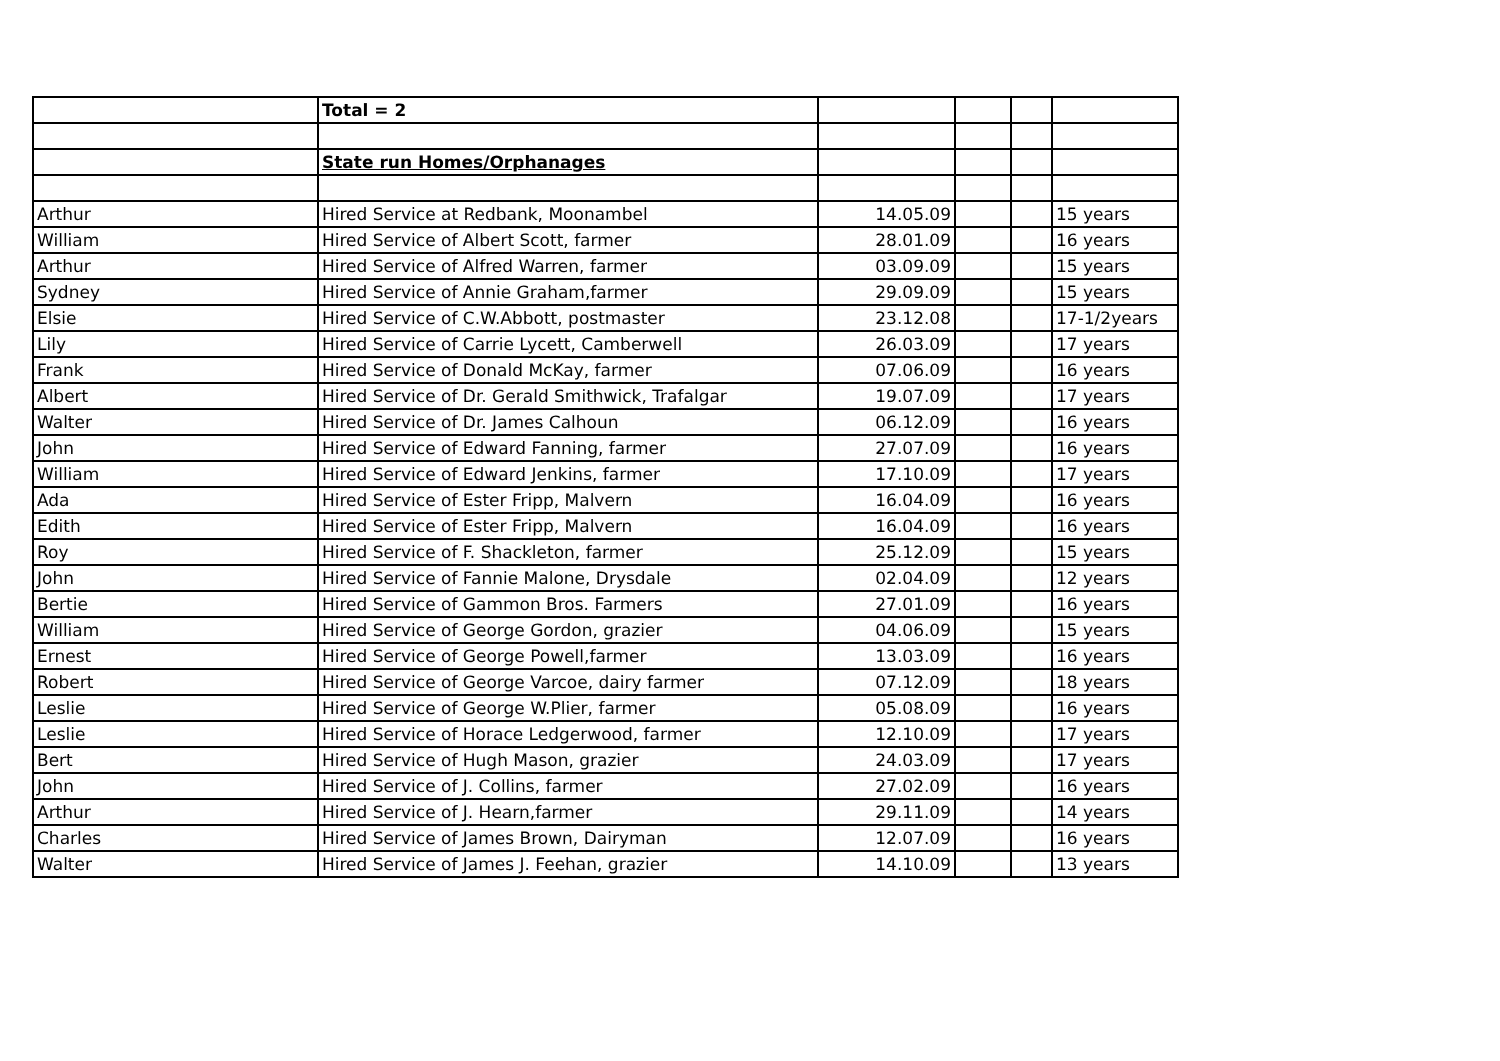| | Total = 2 | | | | |
| | State run Homes/Orphanages | | | | |
| Arthur | Hired Service at Redbank, Moonambel | 14.05.09 | | | 15 years |
| William | Hired Service of Albert Scott, farmer | 28.01.09 | | | 16 years |
| Arthur | Hired Service of Alfred Warren, farmer | 03.09.09 | | | 15 years |
| Sydney | Hired Service of Annie Graham,farmer | 29.09.09 | | | 15 years |
| Elsie | Hired Service of C.W.Abbott, postmaster | 23.12.08 | | | 17-1/2years |
| Lily | Hired Service of Carrie Lycett, Camberwell | 26.03.09 | | | 17 years |
| Frank | Hired Service of Donald McKay, farmer | 07.06.09 | | | 16 years |
| Albert | Hired Service of Dr. Gerald Smithwick, Trafalgar | 19.07.09 | | | 17 years |
| Walter | Hired Service of Dr. James Calhoun | 06.12.09 | | | 16 years |
| John | Hired Service of Edward Fanning, farmer | 27.07.09 | | | 16 years |
| William | Hired Service of Edward Jenkins, farmer | 17.10.09 | | | 17 years |
| Ada | Hired Service of Ester Fripp, Malvern | 16.04.09 | | | 16 years |
| Edith | Hired Service of Ester Fripp, Malvern | 16.04.09 | | | 16 years |
| Roy | Hired Service of F. Shackleton, farmer | 25.12.09 | | | 15 years |
| John | Hired Service of Fannie Malone, Drysdale | 02.04.09 | | | 12 years |
| Bertie | Hired Service of Gammon Bros. Farmers | 27.01.09 | | | 16 years |
| William | Hired Service of George Gordon, grazier | 04.06.09 | | | 15 years |
| Ernest | Hired Service of George Powell,farmer | 13.03.09 | | | 16 years |
| Robert | Hired Service of George Varcoe, dairy farmer | 07.12.09 | | | 18 years |
| Leslie | Hired Service of George W.Plier, farmer | 05.08.09 | | | 16 years |
| Leslie | Hired Service of Horace Ledgerwood, farmer | 12.10.09 | | | 17 years |
| Bert | Hired Service of Hugh Mason, grazier | 24.03.09 | | | 17 years |
| John | Hired Service of J. Collins, farmer | 27.02.09 | | | 16 years |
| Arthur | Hired Service of J. Hearn,farmer | 29.11.09 | | | 14 years |
| Charles | Hired Service of James Brown, Dairyman | 12.07.09 | | | 16 years |
| Walter | Hired Service of James J. Feehan, grazier | 14.10.09 | | | 13 years |